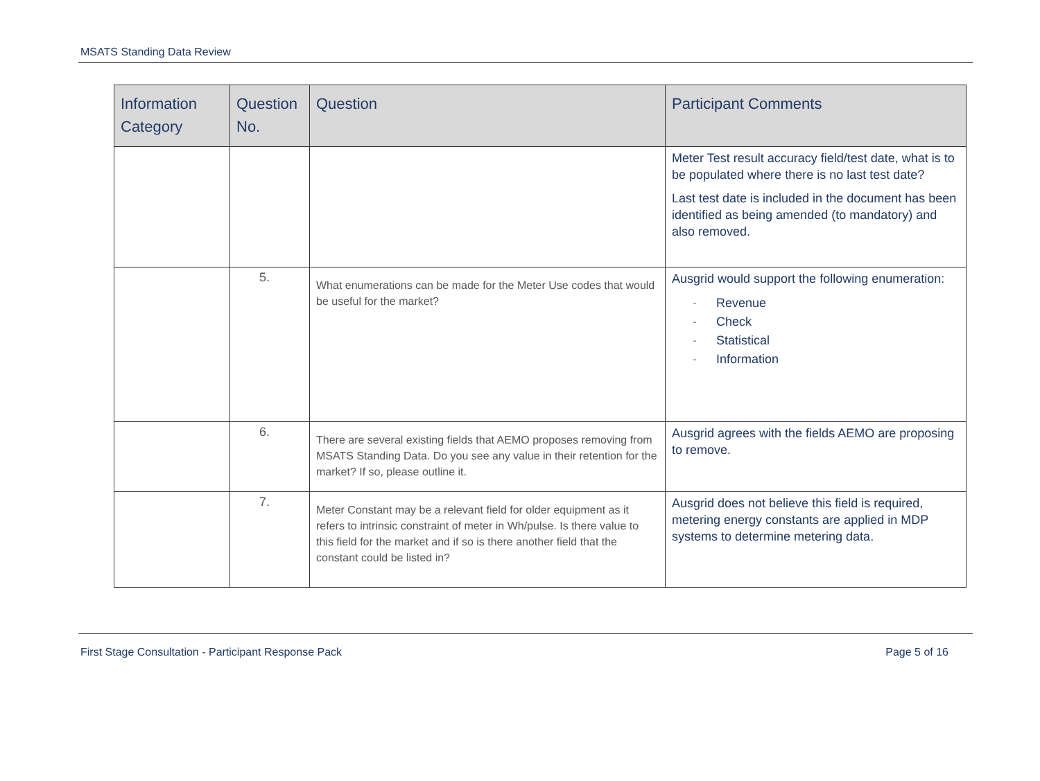MSATS Standing Data Review
| Information Category | Question No. | Question | Participant Comments |
| --- | --- | --- | --- |
| | | | Meter Test result accuracy field/test date, what is to be populated where there is no last test date? Last test date is included in the document has been identified as being amended (to mandatory) and also removed. |
| | 5. | What enumerations can be made for the Meter Use codes that would be useful for the market? | Ausgrid would support the following enumeration: - Revenue - Check - Statistical - Information |
| | 6. | There are several existing fields that AEMO proposes removing from MSATS Standing Data. Do you see any value in their retention for the market? If so, please outline it. | Ausgrid agrees with the fields AEMO are proposing to remove. |
| | 7. | Meter Constant may be a relevant field for older equipment as it refers to intrinsic constraint of meter in Wh/pulse. Is there value to this field for the market and if so is there another field that the constant could be listed in? | Ausgrid does not believe this field is required, metering energy constants are applied in MDP systems to determine metering data. |
First Stage Consultation - Participant Response Pack Page 5 of 16